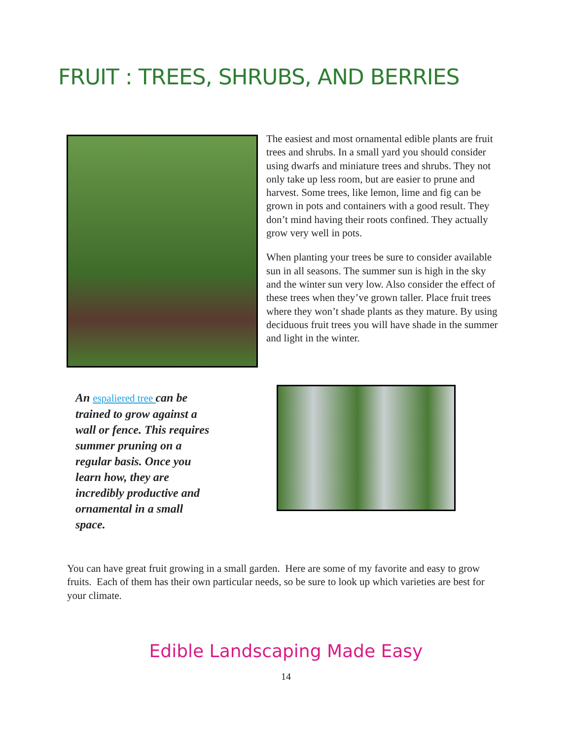FRUIT : TREES, SHRUBS, AND BERRIES
The easiest and most ornamental edible plants are fruit trees and shrubs. In a small yard you should consider using dwarfs and miniature trees and shrubs. They not only take up less room, but are easier to prune and harvest. Some trees, like lemon, lime and fig can be grown in pots and containers with a good result. They don’t mind having their roots confined. They actually grow very well in pots.
When planting your trees be sure to consider available sun in all seasons. The summer sun is high in the sky and the winter sun very low. Also consider the effect of these trees when they’ve grown taller. Place fruit trees where they won’t shade plants as they mature. By using deciduous fruit trees you will have shade in the summer and light in the winter.
An espaliered tree can be trained to grow against a wall or fence. This requires summer pruning on a regular basis. Once you learn how, they are incredibly productive and ornamental in a small space.
You can have great fruit growing in a small garden. Here are some of my favorite and easy to grow fruits. Each of them has their own particular needs, so be sure to look up which varieties are best for your climate.
Edible Landscaping Made Easy
14